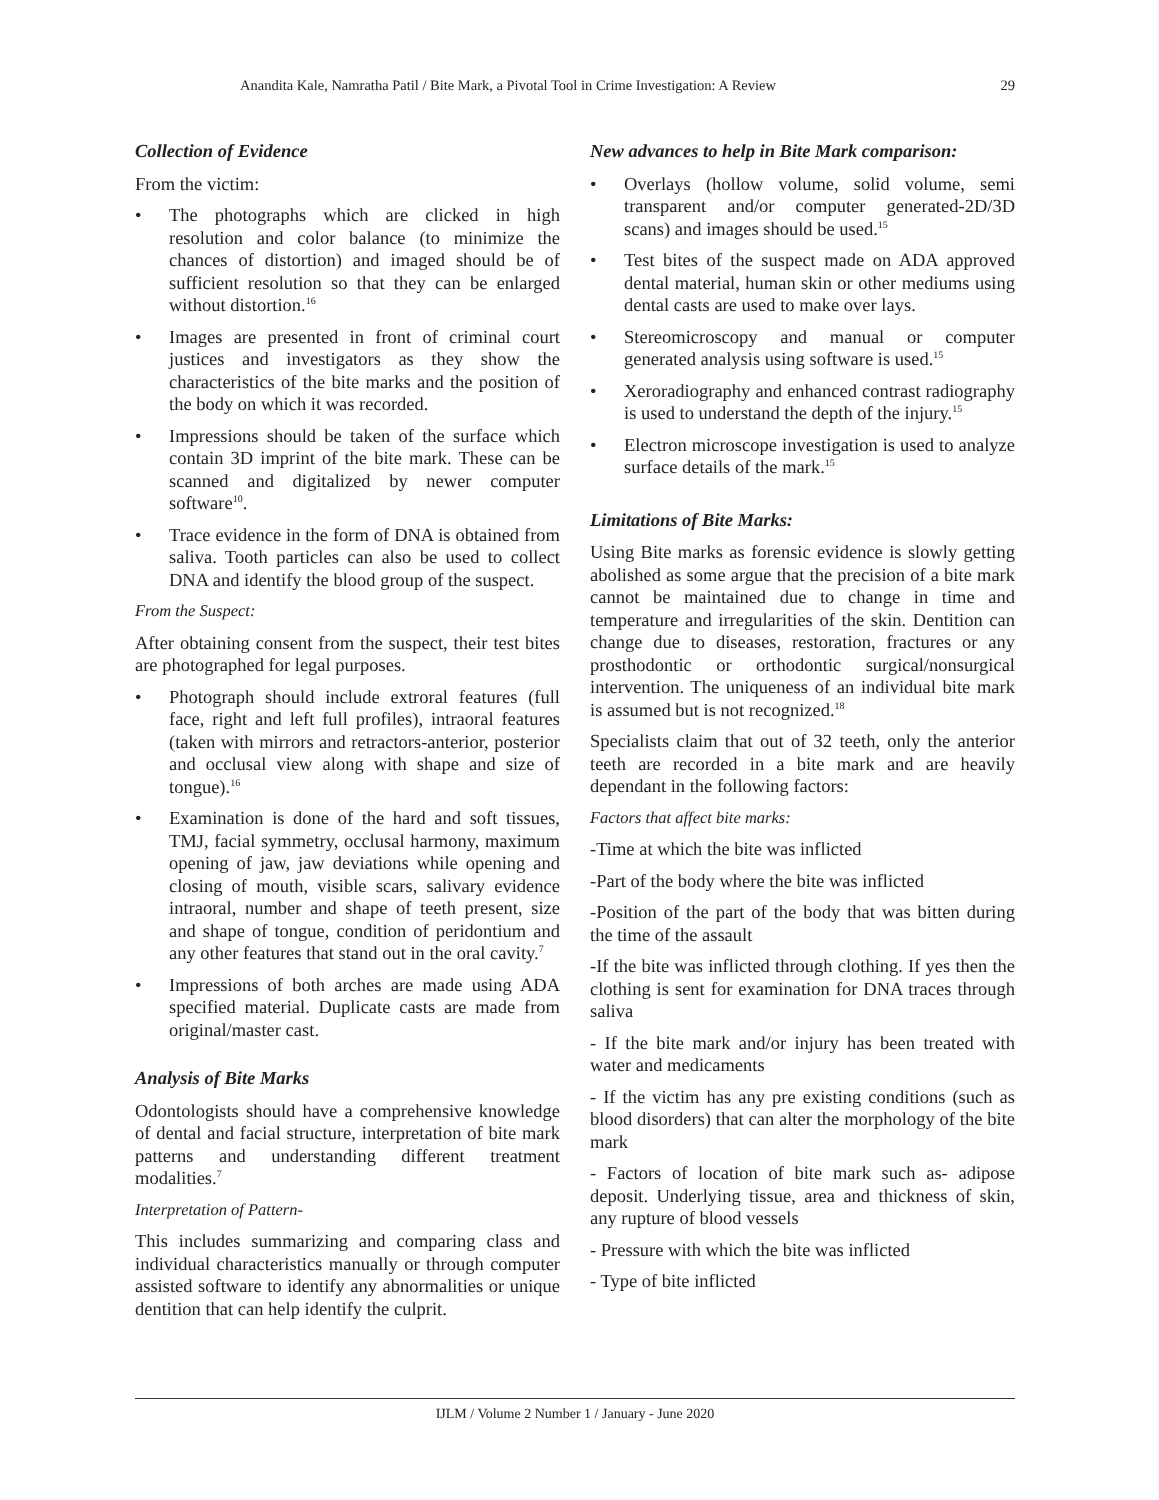Anandita Kale, Namratha Patil / Bite Mark, a Pivotal Tool in Crime Investigation: A Review 29
Collection of Evidence
From the victim:
• The photographs which are clicked in high resolution and color balance (to minimize the chances of distortion) and imaged should be of sufficient resolution so that they can be enlarged without distortion.<sup>16</sup>
• Images are presented in front of criminal court justices and investigators as they show the characteristics of the bite marks and the position of the body on which it was recorded.
• Impressions should be taken of the surface which contain 3D imprint of the bite mark. These can be scanned and digitalized by newer computer software<sup>10</sup>.
• Trace evidence in the form of DNA is obtained from saliva. Tooth particles can also be used to collect DNA and identify the blood group of the suspect.
From the Suspect:
After obtaining consent from the suspect, their test bites are photographed for legal purposes.
• Photograph should include extroral features (full face, right and left full profiles), intraoral features (taken with mirrors and retractors-anterior, posterior and occlusal view along with shape and size of tongue).<sup>16</sup>
• Examination is done of the hard and soft tissues, TMJ, facial symmetry, occlusal harmony, maximum opening of jaw, jaw deviations while opening and closing of mouth, visible scars, salivary evidence intraoral, number and shape of teeth present, size and shape of tongue, condition of peridontium and any other features that stand out in the oral cavity.<sup>7</sup>
• Impressions of both arches are made using ADA specified material. Duplicate casts are made from original/master cast.
Analysis of Bite Marks
Odontologists should have a comprehensive knowledge of dental and facial structure, interpretation of bite mark patterns and understanding different treatment modalities.<sup>7</sup>
Interpretation of Pattern-
This includes summarizing and comparing class and individual characteristics manually or through computer assisted software to identify any abnormalities or unique dentition that can help identify the culprit.
New advances to help in Bite Mark comparison:
• Overlays (hollow volume, solid volume, semi transparent and/or computer generated-2D/3D scans) and images should be used.<sup>15</sup>
• Test bites of the suspect made on ADA approved dental material, human skin or other mediums using dental casts are used to make over lays.
• Stereomicroscopy and manual or computer generated analysis using software is used.<sup>15</sup>
• Xeroradiography and enhanced contrast radiography is used to understand the depth of the injury.<sup>15</sup>
• Electron microscope investigation is used to analyze surface details of the mark.<sup>15</sup>
Limitations of Bite Marks:
Using Bite marks as forensic evidence is slowly getting abolished as some argue that the precision of a bite mark cannot be maintained due to change in time and temperature and irregularities of the skin. Dentition can change due to diseases, restoration, fractures or any prosthodontic or orthodontic surgical/nonsurgical intervention. The uniqueness of an individual bite mark is assumed but is not recognized.<sup>18</sup>
Specialists claim that out of 32 teeth, only the anterior teeth are recorded in a bite mark and are heavily dependant in the following factors:
Factors that affect bite marks:
-Time at which the bite was inflicted
-Part of the body where the bite was inflicted
-Position of the part of the body that was bitten during the time of the assault
-If the bite was inflicted through clothing. If yes then the clothing is sent for examination for DNA traces through saliva
- If the bite mark and/or injury has been treated with water and medicaments
- If the victim has any pre existing conditions (such as blood disorders) that can alter the morphology of the bite mark
- Factors of location of bite mark such as- adipose deposit. Underlying tissue, area and thickness of skin, any rupture of blood vessels
- Pressure with which the bite was inflicted
- Type of bite inflicted
IJLM / Volume 2 Number 1 / January - June 2020